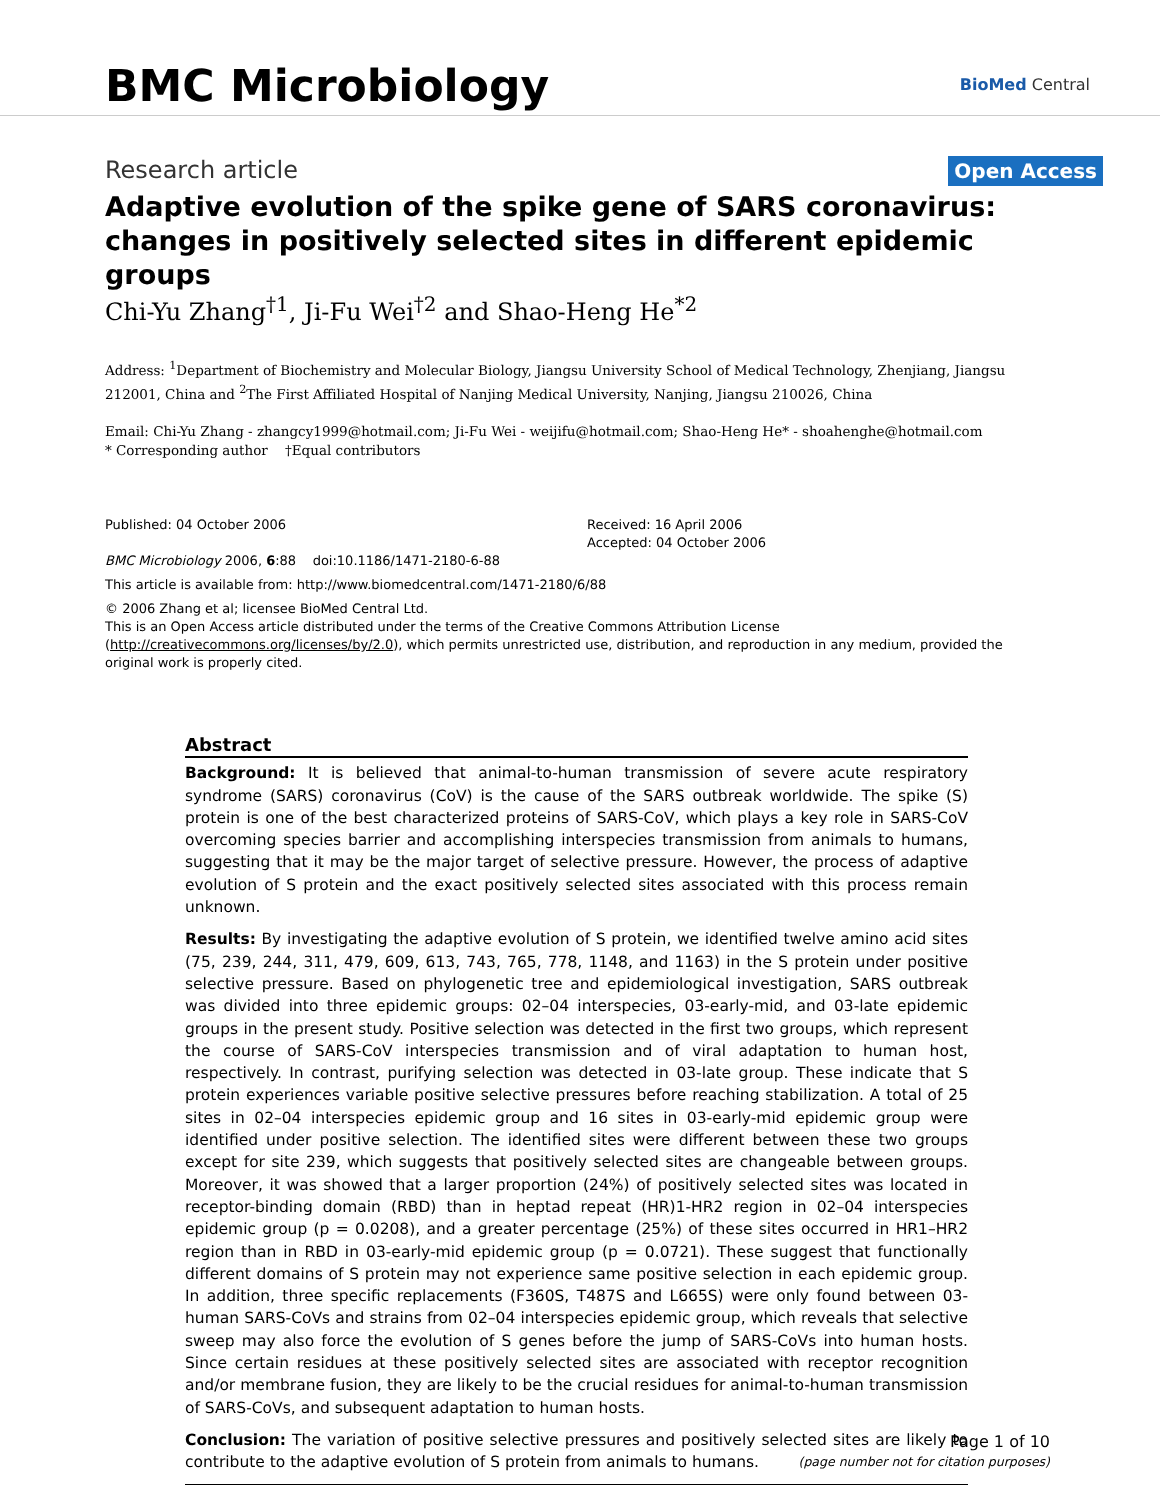BMC Microbiology
BioMed Central
Research article
Open Access
Adaptive evolution of the spike gene of SARS coronavirus: changes in positively selected sites in different epidemic groups
Chi-Yu Zhang<sup>†1</sup>, Ji-Fu Wei<sup>†2</sup> and Shao-Heng He<sup>*2</sup>
Address: <sup>1</sup>Department of Biochemistry and Molecular Biology, Jiangsu University School of Medical Technology, Zhenjiang, Jiangsu 212001, China and <sup>2</sup>The First Affiliated Hospital of Nanjing Medical University, Nanjing, Jiangsu 210026, China
Email: Chi-Yu Zhang - zhangcy1999@hotmail.com; Ji-Fu Wei - weijifu@hotmail.com; Shao-Heng He* - shoahenghe@hotmail.com
* Corresponding author †Equal contributors
Published: 04 October 2006
BMC Microbiology 2006, 6:88 doi:10.1186/1471-2180-6-88
Received: 16 April 2006
Accepted: 04 October 2006
This article is available from: http://www.biomedcentral.com/1471-2180/6/88
© 2006 Zhang et al; licensee BioMed Central Ltd.
This is an Open Access article distributed under the terms of the Creative Commons Attribution License (http://creativecommons.org/licenses/by/2.0), which permits unrestricted use, distribution, and reproduction in any medium, provided the original work is properly cited.
Abstract
Background: It is believed that animal-to-human transmission of severe acute respiratory syndrome (SARS) coronavirus (CoV) is the cause of the SARS outbreak worldwide. The spike (S) protein is one of the best characterized proteins of SARS-CoV, which plays a key role in SARS-CoV overcoming species barrier and accomplishing interspecies transmission from animals to humans, suggesting that it may be the major target of selective pressure. However, the process of adaptive evolution of S protein and the exact positively selected sites associated with this process remain unknown.
Results: By investigating the adaptive evolution of S protein, we identified twelve amino acid sites (75, 239, 244, 311, 479, 609, 613, 743, 765, 778, 1148, and 1163) in the S protein under positive selective pressure. Based on phylogenetic tree and epidemiological investigation, SARS outbreak was divided into three epidemic groups: 02–04 interspecies, 03-early-mid, and 03-late epidemic groups in the present study. Positive selection was detected in the first two groups, which represent the course of SARS-CoV interspecies transmission and of viral adaptation to human host, respectively. In contrast, purifying selection was detected in 03-late group. These indicate that S protein experiences variable positive selective pressures before reaching stabilization. A total of 25 sites in 02–04 interspecies epidemic group and 16 sites in 03-early-mid epidemic group were identified under positive selection. The identified sites were different between these two groups except for site 239, which suggests that positively selected sites are changeable between groups. Moreover, it was showed that a larger proportion (24%) of positively selected sites was located in receptor-binding domain (RBD) than in heptad repeat (HR)1-HR2 region in 02–04 interspecies epidemic group (p = 0.0208), and a greater percentage (25%) of these sites occurred in HR1–HR2 region than in RBD in 03-early-mid epidemic group (p = 0.0721). These suggest that functionally different domains of S protein may not experience same positive selection in each epidemic group. In addition, three specific replacements (F360S, T487S and L665S) were only found between 03-human SARS-CoVs and strains from 02–04 interspecies epidemic group, which reveals that selective sweep may also force the evolution of S genes before the jump of SARS-CoVs into human hosts. Since certain residues at these positively selected sites are associated with receptor recognition and/or membrane fusion, they are likely to be the crucial residues for animal-to-human transmission of SARS-CoVs, and subsequent adaptation to human hosts.
Conclusion: The variation of positive selective pressures and positively selected sites are likely to contribute to the adaptive evolution of S protein from animals to humans.
Page 1 of 10
(page number not for citation purposes)